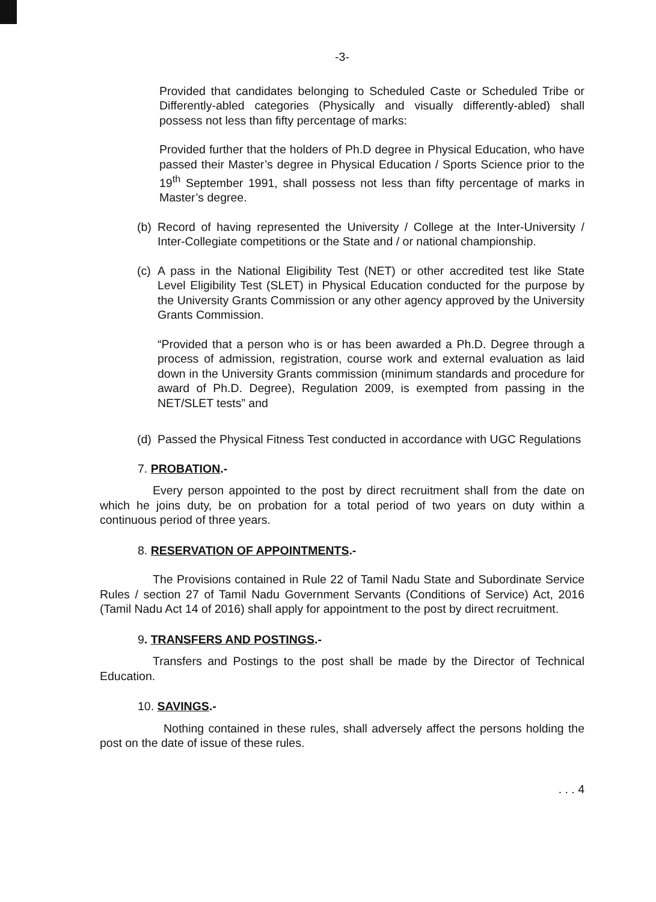-3-
Provided that candidates belonging to Scheduled Caste or Scheduled Tribe or Differently-abled categories (Physically and visually differently-abled) shall possess not less than fifty percentage of marks:
Provided further that the holders of Ph.D degree in Physical Education, who have passed their Master’s degree in Physical Education / Sports Science prior to the 19<sup>th</sup> September 1991, shall possess not less than fifty percentage of marks in Master’s degree.
(b)
Record of having represented the University / College at the Inter-University / Inter-Collegiate competitions or the State and / or national championship.
(c)
A pass in the National Eligibility Test (NET) or other accredited test like State Level Eligibility Test (SLET) in Physical Education conducted for the purpose by the University Grants Commission or any other agency approved by the University Grants Commission.
“Provided that a person who is or has been awarded a Ph.D. Degree through a process of admission, registration, course work and external evaluation as laid down in the University Grants commission (minimum standards and procedure for award of Ph.D. Degree), Regulation 2009, is exempted from passing in the NET/SLET tests” and
(d)
Passed the Physical Fitness Test conducted in accordance with UGC Regulations
7. PROBATION.-
Every person appointed to the post by direct recruitment shall from the date on which he joins duty, be on probation for a total period of two years on duty within a continuous period of three years.
8. RESERVATION OF APPOINTMENTS.-
The Provisions contained in Rule 22 of Tamil Nadu State and Subordinate Service Rules / section 27 of Tamil Nadu Government Servants (Conditions of Service) Act, 2016 (Tamil Nadu Act 14 of 2016) shall apply for appointment to the post by direct recruitment.
9. TRANSFERS AND POSTINGS.-
Transfers and Postings to the post shall be made by the Director of Technical Education.
10. SAVINGS.-
Nothing contained in these rules, shall adversely affect the persons holding the post on the date of issue of these rules.
. . . 4